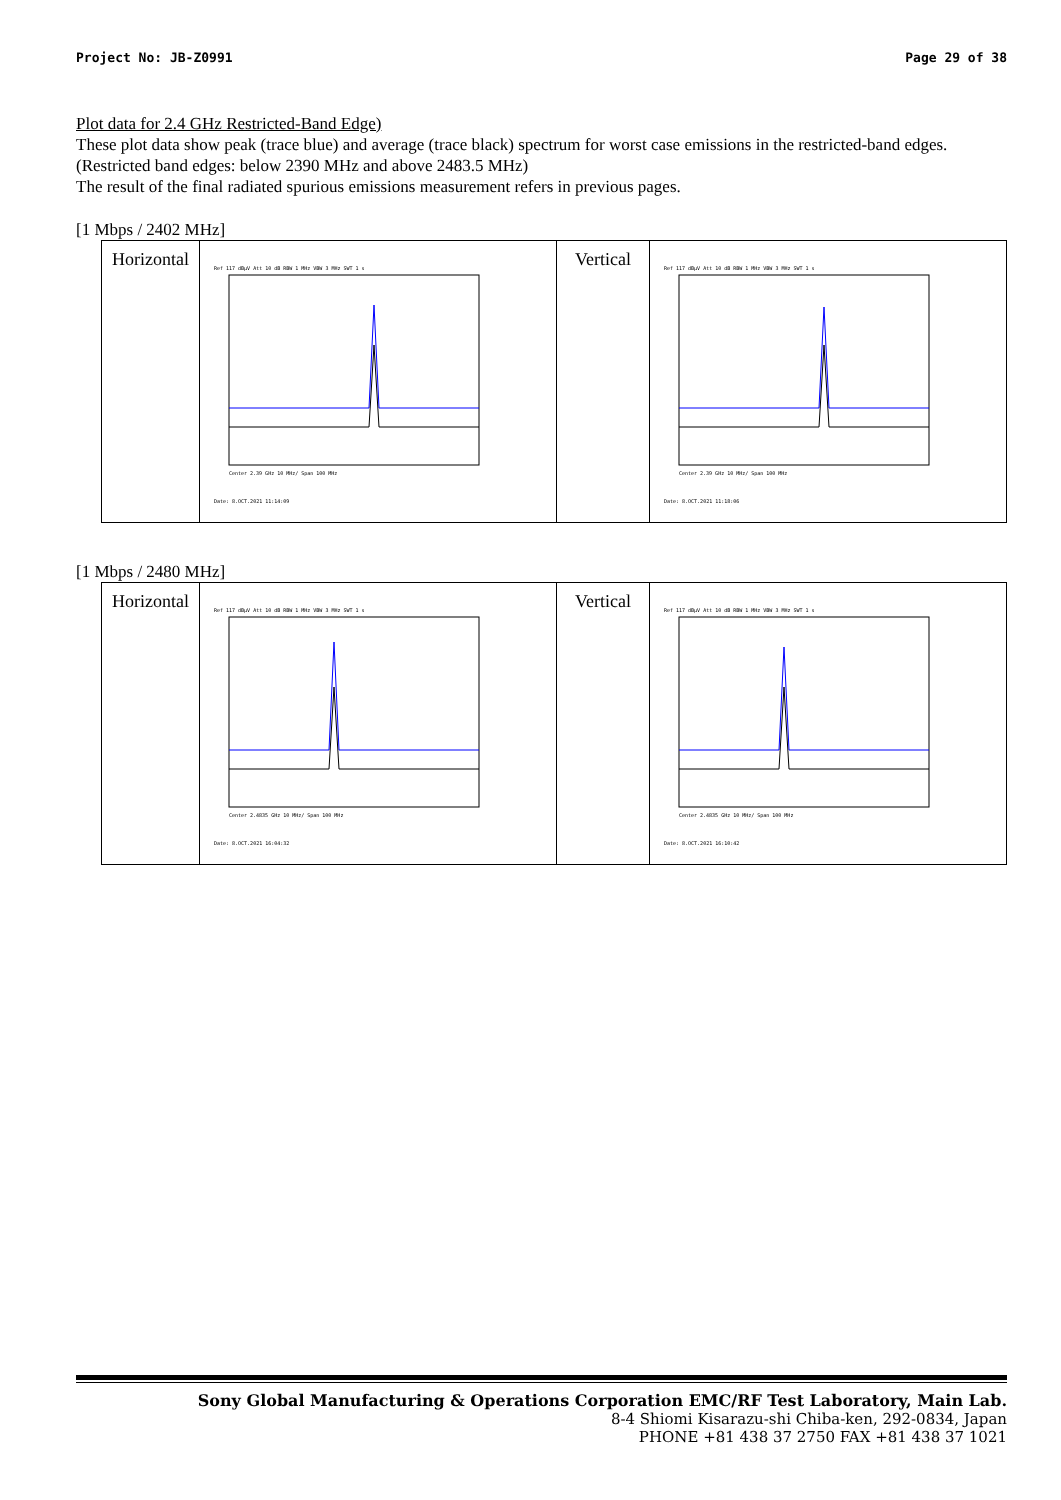Project No: JB-Z0991 Page 29 of 38
Plot data for 2.4 GHz Restricted-Band Edge)
These plot data show peak (trace blue) and average (trace black) spectrum for worst case emissions in the restricted-band edges. (Restricted band edges: below 2390 MHz and above 2483.5 MHz)
The result of the final radiated spurious emissions measurement refers in previous pages.
[1 Mbps / 2402 MHz]
| Horizontal | Ref 117 dBµV Att 10 dB RBW 1 MHz VBW 3 MHz SWT 1 s Center 2.39 GHz 10 MHz/ Span 100 MHz Date: 8.OCT.2021 11:14:09 | Vertical | Ref 117 dBµV Att 10 dB RBW 1 MHz VBW 3 MHz SWT 1 s Center 2.39 GHz 10 MHz/ Span 100 MHz Date: 8.OCT.2021 11:18:06 |
[1 Mbps / 2480 MHz]
| Horizontal | Ref 117 dBµV Att 10 dB RBW 1 MHz VBW 3 MHz SWT 1 s Center 2.4835 GHz 10 MHz/ Span 100 MHz Date: 8.OCT.2021 16:04:32 | Vertical | Ref 117 dBµV Att 10 dB RBW 1 MHz VBW 3 MHz SWT 1 s Center 2.4835 GHz 10 MHz/ Span 100 MHz Date: 8.OCT.2021 16:10:42 |
Sony Global Manufacturing & Operations Corporation EMC/RF Test Laboratory, Main Lab.
8-4 Shiomi Kisarazu-shi Chiba-ken, 292-0834, Japan
PHONE +81 438 37 2750 FAX +81 438 37 1021